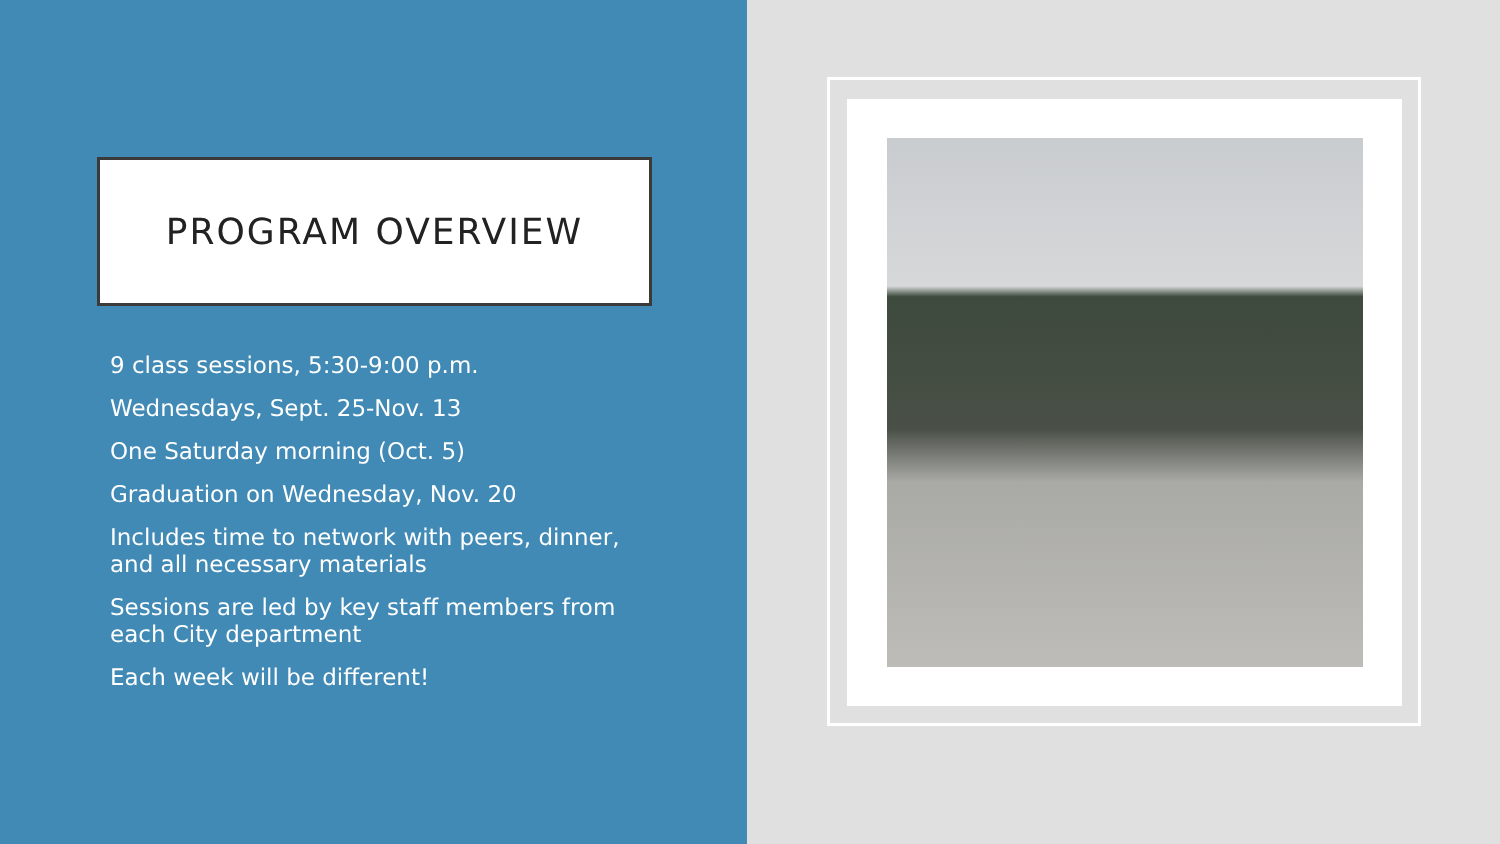PROGRAM OVERVIEW
9 class sessions, 5:30-9:00 p.m.
Wednesdays, Sept. 25-Nov. 13
One Saturday morning (Oct. 5)
Graduation on Wednesday, Nov. 20
Includes time to network with peers, dinner, and all necessary materials
Sessions are led by key staff members from each City department
Each week will be different!